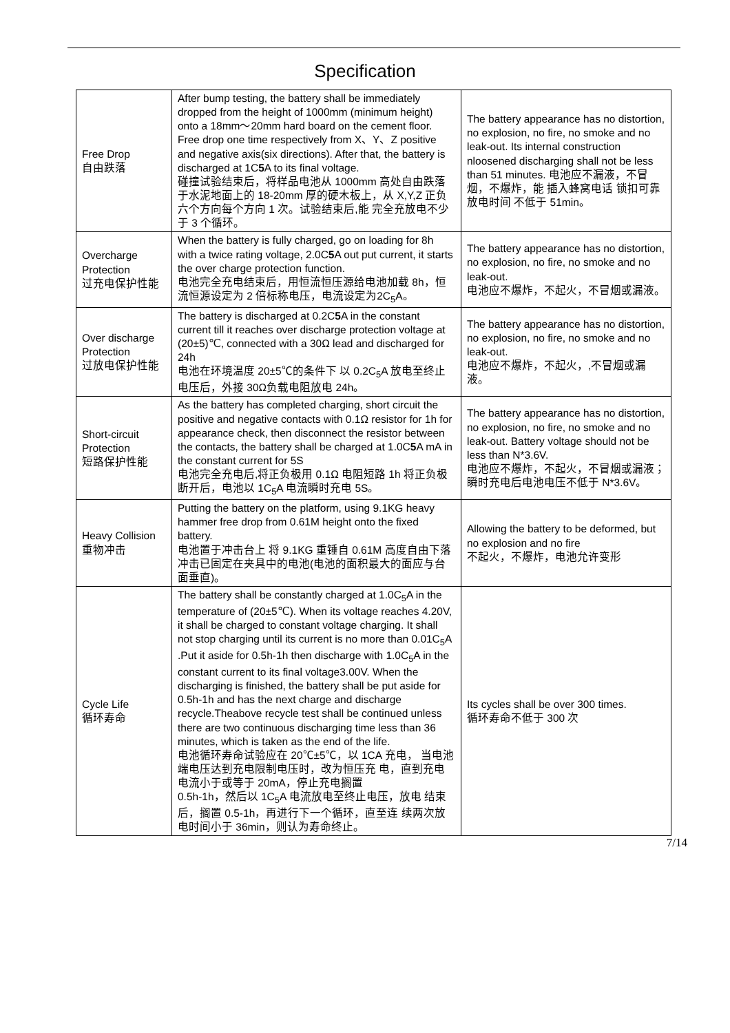Specification
| Free Drop 自由跌落 | After bump testing, the battery shall be immediately dropped from the height of 1000mm (minimum height) onto a 18mm～20mm hard board on the cement floor. Free drop one time respectively from X、Y、Z positive and negative axis(six directions). After that, the battery is discharged at 1C 5 A to its final voltage. 碰撞试验结束后，将样品电池从 1000mm 高处自由跌落于水泥地面上的 18-20mm 厚的硬木板上，从 X,Y,Z 正负六个方向每个方向 1 次。试验结束后,能 完全充放电不少于 3 个循环。 | The battery appearance has no distortion, no explosion, no fire, no smoke and no leak-out. Its internal construction nloosened discharging shall not be less than 51 minutes. 电池应不漏液，不冒烟，不爆炸，能 插入蜂窝电话 锁扣可靠 放电时间 不低于 51min。 |
| Overcharge Protection 过充电保护性能 | When the battery is fully charged, go on loading for 8h with a twice rating voltage, 2.0C 5 A out put current, it starts the over charge protection function. 电池完全充电结束后，用恒流恒压源给电池加载 8h，恒流恒源设定为 2 倍标称电压，电流设定为2C<sub>5</sub>A。 | The battery appearance has no distortion, no explosion, no fire, no smoke and no leak-out. 电池应不爆炸，不起火，不冒烟或漏液。 |
| Over discharge Protection 过放电保护性能 | The battery is discharged at 0.2C 5 A in the constant current till it reaches over discharge protection voltage at (20±5)℃, connected with a 30Ω lead and discharged for 24h 电池在环境温度 20±5℃的条件下 以 0.2C<sub>5</sub>A 放电至终止电压后，外接 30Ω负载电阻放电 24h。 | The battery appearance has no distortion, no explosion, no fire, no smoke and no leak-out. 电池应不爆炸，不起火，,不冒烟或漏液。 |
| Short-circuit Protection 短路保护性能 | As the battery has completed charging, short circuit the positive and negative contacts with 0.1Ω resistor for 1h for appearance check, then disconnect the resistor between the contacts, the battery shall be charged at 1.0C 5 A mA in the constant current for 5S 电池完全充电后,将正负极用 0.1Ω 电阻短路 1h 将正负极断开后，电池以 1C<sub>5</sub>A 电流瞬时充电 5S。 | The battery appearance has no distortion, no explosion, no fire, no smoke and no leak-out. Battery voltage should not be less than N*3.6V. 电池应不爆炸，不起火，不冒烟或漏液；瞬时充电后电池电压不低于 N*3.6V。 |
| Heavy Collision 重物冲击 | Putting the battery on the platform, using 9.1KG heavy hammer free drop from 0.61M height onto the fixed battery. 电池置于冲击台上 将 9.1KG 重锤自 0.61M 高度自由下落冲击已固定在夹具中的电池(电池的面积最大的面应与台面垂直)。 | Allowing the battery to be deformed, but no explosion and no fire 不起火，不爆炸，电池允许变形 |
| Cycle Life 循环寿命 | The battery shall be constantly charged at 1.0C<sub>5</sub>A in the temperature of (20±5℃). When its voltage reaches 4.20V, it shall be charged to constant voltage charging. It shall not stop charging until its current is no more than 0.01C<sub>5</sub>A .Put it aside for 0.5h-1h then discharge with 1.0C<sub>5</sub>A in the constant current to its final voltage3.00V. When the discharging is finished, the battery shall be put aside for 0.5h-1h and has the next charge and discharge recycle.Theabove recycle test shall be continued unless there are two continuous discharging time less than 36 minutes, which is taken as the end of the life. 电池循环寿命试验应在 20℃±5℃，以 1CA 充电， 当电池端电压达到充电限制电压时，改为恒压充 电，直到充电电流小于或等于 20mA，停止充电搁置 0.5h-1h，然后以 1C<sub>5</sub>A 电流放电至终止电压，放电 结束后，搁置 0.5-1h，再进行下一个循环，直至连 续两次放电时间小于 36min，则认为寿命终止。 | Its cycles shall be over 300 times. 循环寿命不低于 300 次 |
7/14